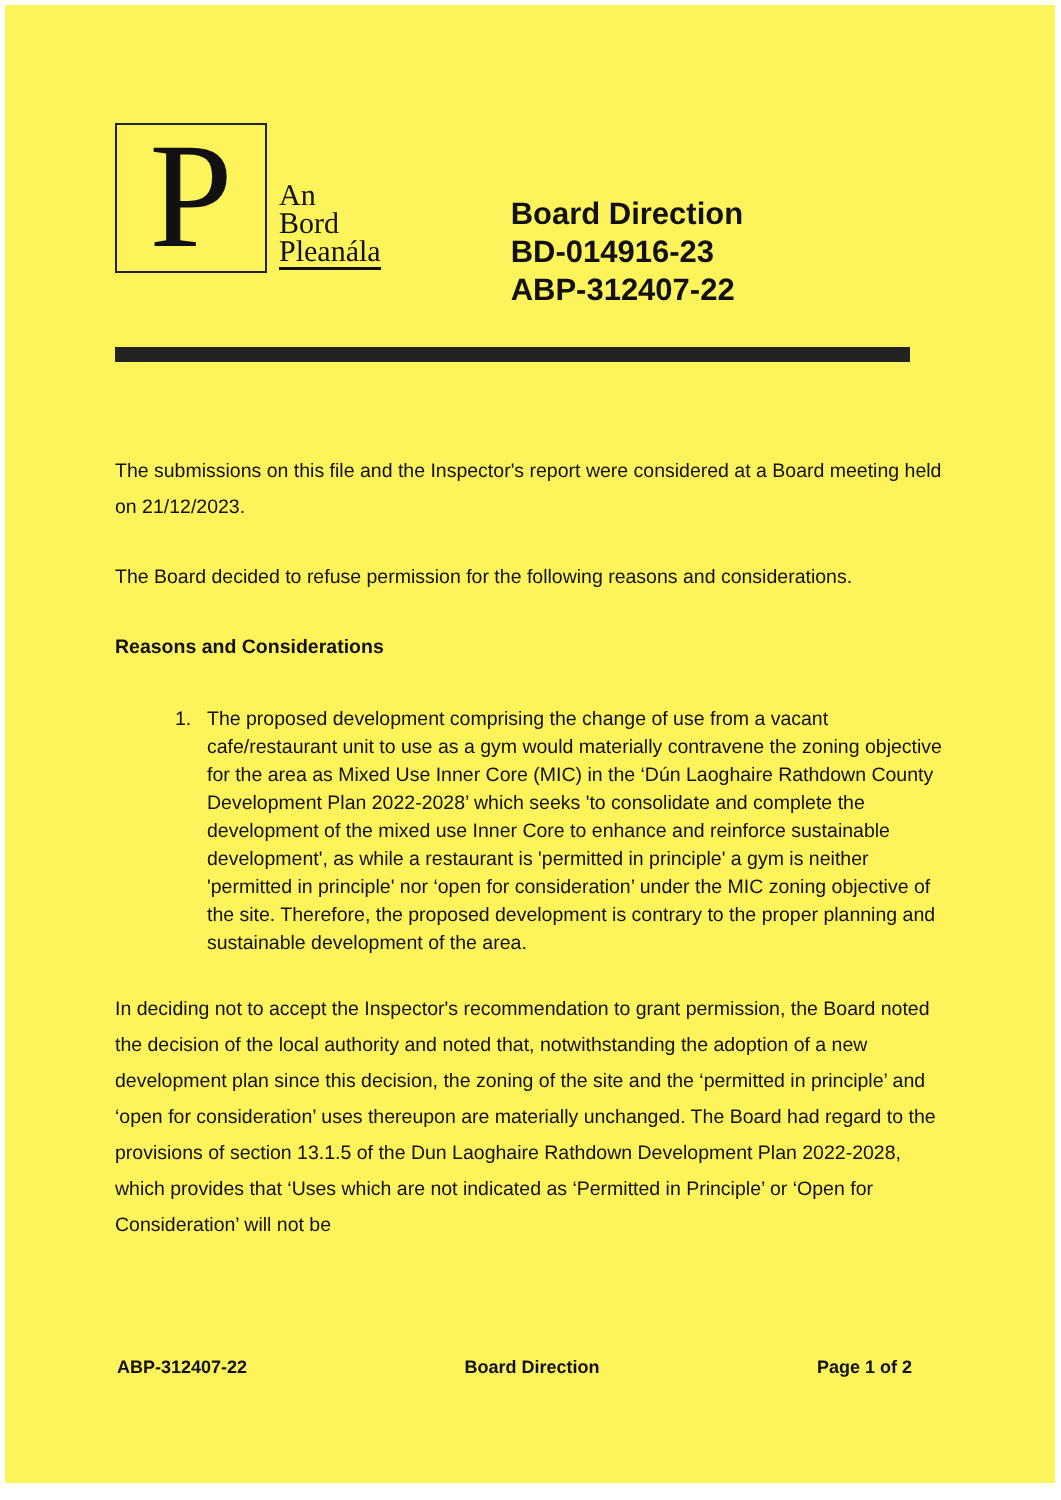P
An
Bord
Pleanála
Board Direction
BD-014916-23
ABP-312407-22
The submissions on this file and the Inspector's report were considered at a Board meeting held on 21/12/2023.
The Board decided to refuse permission for the following reasons and considerations.
Reasons and Considerations
1. The proposed development comprising the change of use from a vacant cafe/restaurant unit to use as a gym would materially contravene the zoning objective for the area as Mixed Use Inner Core (MIC) in the ‘Dún Laoghaire Rathdown County Development Plan 2022-2028’ which seeks 'to consolidate and complete the development of the mixed use Inner Core to enhance and reinforce sustainable development', as while a restaurant is 'permitted in principle' a gym is neither 'permitted in principle' nor ‘open for consideration’ under the MIC zoning objective of the site. Therefore, the proposed development is contrary to the proper planning and sustainable development of the area.
In deciding not to accept the Inspector's recommendation to grant permission, the Board noted the decision of the local authority and noted that, notwithstanding the adoption of a new development plan since this decision, the zoning of the site and the ‘permitted in principle’ and ‘open for consideration’ uses thereupon are materially unchanged. The Board had regard to the provisions of section 13.1.5 of the Dun Laoghaire Rathdown Development Plan 2022-2028, which provides that ‘Uses which are not indicated as ‘Permitted in Principle’ or ‘Open for Consideration’ will not be
ABP-312407-22 Board Direction Page 1 of 2